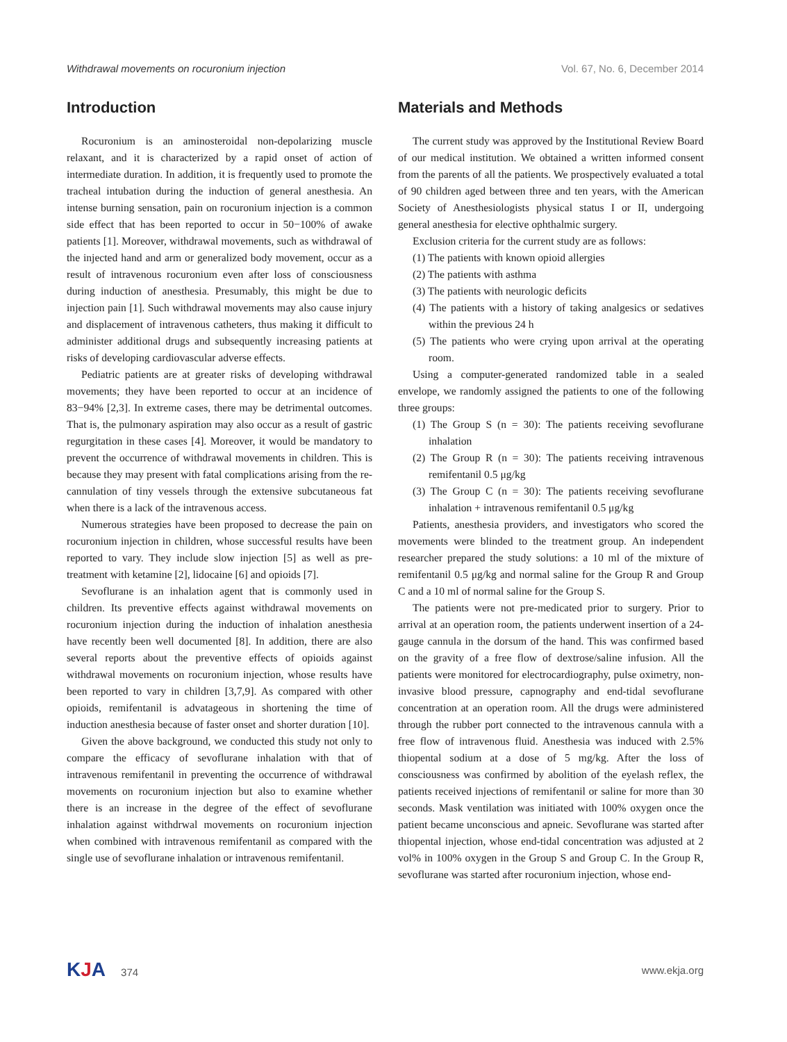Withdrawal movements on rocuronium injection Vol. 67, No. 6, December 2014
Introduction
Rocuronium is an aminosteroidal non-depolarizing muscle relaxant, and it is characterized by a rapid onset of action of intermediate duration. In addition, it is frequently used to promote the tracheal intubation during the induction of general anesthesia. An intense burning sensation, pain on rocuronium injection is a common side effect that has been reported to occur in 50−100% of awake patients [1]. Moreover, withdrawal movements, such as withdrawal of the injected hand and arm or generalized body movement, occur as a result of intravenous rocuronium even after loss of consciousness during induction of anesthesia. Presumably, this might be due to injection pain [1]. Such withdrawal movements may also cause injury and displacement of intravenous catheters, thus making it difficult to administer additional drugs and subsequently increasing patients at risks of developing cardiovascular adverse effects.
Pediatric patients are at greater risks of developing withdrawal movements; they have been reported to occur at an incidence of 83−94% [2,3]. In extreme cases, there may be detrimental outcomes. That is, the pulmonary aspiration may also occur as a result of gastric regurgitation in these cases [4]. Moreover, it would be mandatory to prevent the occurrence of withdrawal movements in children. This is because they may present with fatal complications arising from the re-cannulation of tiny vessels through the extensive subcutaneous fat when there is a lack of the intravenous access.
Numerous strategies have been proposed to decrease the pain on rocuronium injection in children, whose successful results have been reported to vary. They include slow injection [5] as well as pre-treatment with ketamine [2], lidocaine [6] and opioids [7].
Sevoflurane is an inhalation agent that is commonly used in children. Its preventive effects against withdrawal movements on rocuronium injection during the induction of inhalation anesthesia have recently been well documented [8]. In addition, there are also several reports about the preventive effects of opioids against withdrawal movements on rocuronium injection, whose results have been reported to vary in children [3,7,9]. As compared with other opioids, remifentanil is advatageous in shortening the time of induction anesthesia because of faster onset and shorter duration [10].
Given the above background, we conducted this study not only to compare the efficacy of sevoflurane inhalation with that of intravenous remifentanil in preventing the occurrence of withdrawal movements on rocuronium injection but also to examine whether there is an increase in the degree of the effect of sevoflurane inhalation against withdrwal movements on rocuronium injection when combined with intravenous remifentanil as compared with the single use of sevoflurane inhalation or intravenous remifentanil.
Materials and Methods
The current study was approved by the Institutional Review Board of our medical institution. We obtained a written informed consent from the parents of all the patients. We prospectively evaluated a total of 90 children aged between three and ten years, with the American Society of Anesthesiologists physical status I or II, undergoing general anesthesia for elective ophthalmic surgery.
Exclusion criteria for the current study are as follows:
(1) The patients with known opioid allergies
(2) The patients with asthma
(3) The patients with neurologic deficits
(4) The patients with a history of taking analgesics or sedatives within the previous 24 h
(5) The patients who were crying upon arrival at the operating room.
Using a computer-generated randomized table in a sealed envelope, we randomly assigned the patients to one of the following three groups:
(1) The Group S (n = 30): The patients receiving sevoflurane inhalation
(2) The Group R (n = 30): The patients receiving intravenous remifentanil 0.5 μg/kg
(3) The Group C (n = 30): The patients receiving sevoflurane inhalation + intravenous remifentanil 0.5 μg/kg
Patients, anesthesia providers, and investigators who scored the movements were blinded to the treatment group. An independent researcher prepared the study solutions: a 10 ml of the mixture of remifentanil 0.5 μg/kg and normal saline for the Group R and Group C and a 10 ml of normal saline for the Group S.
The patients were not pre-medicated prior to surgery. Prior to arrival at an operation room, the patients underwent insertion of a 24-gauge cannula in the dorsum of the hand. This was confirmed based on the gravity of a free flow of dextrose/saline infusion. All the patients were monitored for electrocardiography, pulse oximetry, non-invasive blood pressure, capnography and end-tidal sevoflurane concentration at an operation room. All the drugs were administered through the rubber port connected to the intravenous cannula with a free flow of intravenous fluid. Anesthesia was induced with 2.5% thiopental sodium at a dose of 5 mg/kg. After the loss of consciousness was confirmed by abolition of the eyelash reflex, the patients received injections of remifentanil or saline for more than 30 seconds. Mask ventilation was initiated with 100% oxygen once the patient became unconscious and apneic. Sevoflurane was started after thiopental injection, whose end-tidal concentration was adjusted at 2 vol% in 100% oxygen in the Group S and Group C. In the Group R, sevoflurane was started after rocuronium injection, whose end-
KJA 374 www.ekja.org